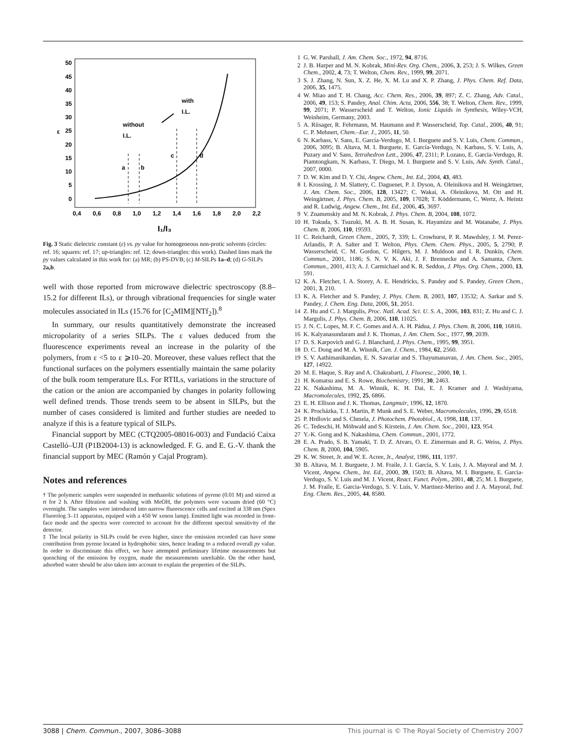50
45
40
35
30
25
20
15
10
5
0
ε
0,4
0,6
0,8
1,0
1,2
1,4
1,6
1,8
2,0
2,2
I₁/I₃
a
b
c
d
without
I.L.
with
I.L.
Fig. 3 Static dielectric constant (ε) vs. py value for homogeneous non-protic solvents (circles: ref. 16; squares: ref. 17; up-triangles: ref. 12; down-triangles: this work). Dashed lines mark the py values calculated in this work for: (a) MR; (b) PS-DVB; (c) M-SILPs 1a–d; (d) G-SILPs 2a,b.
well with those reported from microwave dielectric spectroscopy (8.8–15.2 for different ILs), or through vibrational frequencies for single water molecules associated in ILs (15.76 for [C<sub>2</sub>MIM][NTf<sub>2</sub>]).<sup>8</sup>
In summary, our results quantitatively demonstrate the increased micropolarity of a series SILPs. The ε values deduced from the fluorescence experiments reveal an increase in the polarity of the polymers, from ε <5 to ε ⩾10–20. Moreover, these values reflect that the functional surfaces on the polymers essentially maintain the same polarity of the bulk room temperature ILs. For RTILs, variations in the structure of the cation or the anion are accompanied by changes in polarity following well defined trends. Those trends seem to be absent in SILPs, but the number of cases considered is limited and further studies are needed to analyze if this is a feature typical of SILPs.
Financial support by MEC (CTQ2005-08016-003) and Fundació Caixa Castelló–UJI (P1B2004-13) is acknowledged. F. G. and E. G.-V. thank the financial support by MEC (Ramón y Cajal Program).
Notes and references
† The polymeric samples were suspended in methanolic solutions of pyrene (0.01 M) and stirred at rt for 2 h. After filtration and washing with MeOH, the polymers were vacuum dried (60 °C) overnight. The samples were introduced into narrow fluorescence cells and excited at 338 nm (Spex Fluorolog 3–11 apparatus, equiped with a 450 W xenon lamp). Emitted light was recorded in front-face mode and the spectra were corrected to account for the different spectral sensitivity of the detector.
‡ The local polarity in SILPs could be even higher, since the emission recorded can have some contribution from pyrene located in hydrophobic sites, hence leading to a reduced overall py value. In order to discriminate this effect, we have attempted preliminary lifetime measurements but quenching of the emission by oxygen, made the measurements unreliable. On the other hand, adsorbed water should be also taken into account to explain the properties of the SILPs.
1 G. W. Parshall, J. Am. Chem. Soc., 1972, 94, 8716.
2 J. B. Harper and M. N. Kobrak, Mini-Rev. Org. Chem., 2006, 3, 253; J. S. Wilkes, Green Chem., 2002, 4, 73; T. Welton, Chem. Rev., 1999, 99, 2071.
3 S. J. Zhang, N. Sun, X. Z. He, X. M. Lu and X. P. Zhang, J. Phys. Chem. Ref. Data, 2006, 35, 1475.
4 W. Miao and T. H. Chang, Acc. Chem. Res., 2006, 39, 897; Z. C. Zhang, Adv. Catal., 2006, 49, 153; S. Pandey, Anal. Chim. Acta, 2006, 556, 38; T. Welton, Chem. Rev., 1999, 99, 2071; P. Wasserscheid and T. Welton, Ionic Liquids in Synthesis, Wiley-VCH, Weinheim, Germany, 2003.
5 A. Riisager, R. Fehrmann, M. Haumann and P. Wasserscheid, Top. Catal., 2006, 40, 91; C. P. Mehnert, Chem.–Eur. J., 2005, 11, 50.
6 N. Karbass, V. Sans, E. García-Verdugo, M. I. Burguete and S. V. Luis, Chem. Commun., 2006, 3095; B. Altava, M. I. Burguete, E. García-Verdugo, N. Karbass, S. V. Luis, A. Puzary and V. Sans, Tetrahedron Lett., 2006, 47, 2311; P. Lozano, E. Garcia-Verdugo, R. Piamtongkam, N. Karbass, T. Diego, M. I. Burguete and S. V. Luis, Adv. Synth. Catal., 2007, 0000.
7 D. W. Kim and D. Y. Chi, Angew. Chem., Int. Ed., 2004, 43, 483.
8 I. Krossing, J. M. Slattery, C. Daguenet, P. J. Dyson, A. Oleinikova and H. Weingärtner, J. Am. Chem. Soc., 2006, 128, 13427; C. Wakai, A. Oleinikova, M. Ott and H. Weingärtner, J. Phys. Chem. B, 2005, 109, 17028; T. Köddermann, C. Wertz, A. Heintz and R. Ludwig, Angew. Chem., Int. Ed., 2006, 45, 3697.
9 V. Znamenskiy and M. N. Kobrak, J. Phys. Chem. B, 2004, 108, 1072.
10 H. Tokuda, S. Tsuzuki, M. A. B. H. Susan, K. Hayamizu and M. Watanabe, J. Phys. Chem. B, 2006, 110, 19593.
11 C. Reichardt, Green Chem., 2005, 7, 339; L. Crowhurst, P. R. Mawdsley, J. M. Perez-Arlandis, P. A. Salter and T. Welton, Phys. Chem. Chem. Phys., 2005, 5, 2790; P. Wasserscheid, C. M. Gordon, C. Hilgers, M. J. Muldoon and I. R. Dunkin, Chem. Commun., 2001, 1186; S. N. V. K. Aki, J. F. Brennecke and A. Samanta, Chem. Commun., 2001, 413; A. J. Carmichael and K. R. Seddon, J. Phys. Org. Chem., 2000, 13, 591.
12 K. A. Fletcher, I. A. Storey, A. E. Hendricks, S. Pandey and S. Pandey, Green Chem., 2001, 3, 210.
13 K. A. Fletcher and S. Pandey, J. Phys. Chem. B, 2003, 107, 13532; A. Sarkar and S. Pandey, J. Chem. Eng. Data, 2006, 51, 2051.
14 Z. Hu and C. J. Margulis, Proc. Natl. Acad. Sci. U. S. A., 2006, 103, 831; Z. Hu and C. J. Margulis, J. Phys. Chem. B, 2006, 110, 11025.
15 J. N. C. Lopes, M. F. C. Gomes and A. A. H. Pádua, J. Phys. Chem. B, 2006, 110, 16816.
16 K. Kalyanasundaram and J. K. Thomas, J. Am. Chem. Soc., 1977, 99, 2039.
17 D. S. Karpovich and G. J. Blanchard, J. Phys. Chem., 1995, 99, 3951.
18 D. C. Dong and M. A. Winnik, Can. J. Chem., 1984, 62, 2560.
19 S. V. Aathimanikandan, E. N. Savariar and S. Thayumanavan, J. Am. Chem. Soc., 2005, 127, 14922.
20 M. E. Haque, S. Ray and A. Chakrabarti, J. Fluoresc., 2000, 10, 1.
21 H. Komatsu and E. S. Rowe, Biochemistry, 1991, 30, 2463.
22 K. Nakashima, M. A. Winnik, K. H. Dai, E. J. Kramer and J. Washiyama, Macromolecules, 1992, 25, 6866.
23 E. H. Ellison and J. K. Thomas, Langmuir, 1996, 12, 1870.
24 K. Procházka, T. J. Martin, P. Munk and S. E. Weber, Macromolecules, 1996, 29, 6518.
25 P. Hrdlovic and S. Chmela, J. Photochem. Photobiol., A, 1998, 118, 137.
26 C. Tedeschi, H. Möhwald and S. Kirstein, J. Am. Chem. Soc., 2001, 123, 954.
27 Y.-K. Gong and K. Nakashima, Chem. Commun., 2001, 1772.
28 E. A. Prado, S. B. Yamaki, T. D. Z. Atvars, O. E. Zimerman and R. G. Weiss, J. Phys. Chem. B, 2000, 104, 5905.
29 K. W. Street, Jr. and W. E. Acree, Jr., Analyst, 1986, 111, 1197.
30 B. Altava, M. I. Burguete, J. M. Fraile, J. I. García, S. V. Luis, J. A. Mayoral and M. J. Vicent, Angew. Chem., Int. Ed., 2000, 39, 1503; B. Altava, M. I. Burguete, E. Garcia-Verdugo, S. V. Luis and M. J. Vicent, React. Funct. Polym., 2001, 48, 25; M. I. Burguete, J. M. Fraile, E. Garcia-Verdugo, S. V. Luis, V. Martinez-Merino and J. A. Mayoral, Ind. Eng. Chem. Res., 2005, 44, 8580.
3088 | Chem. Commun., 2007, 3086–3088 This journal is © The Royal Society of Chemistry 2007